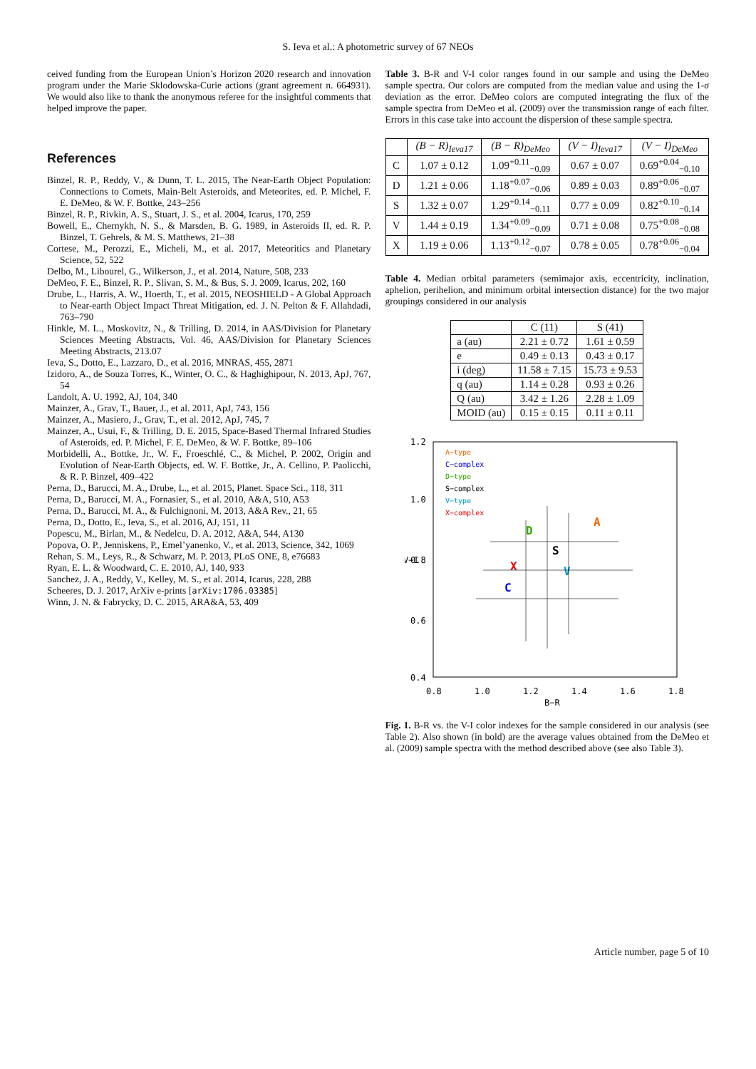S. Ieva et al.: A photometric survey of 67 NEOs
ceived funding from the European Union’s Horizon 2020 research and innovation program under the Marie Sklodowska-Curie actions (grant agreement n. 664931). We would also like to thank the anonymous referee for the insightful comments that helped improve the paper.
References
Binzel, R. P., Reddy, V., & Dunn, T. L. 2015, The Near-Earth Object Population: Connections to Comets, Main-Belt Asteroids, and Meteorites, ed. P. Michel, F. E. DeMeo, & W. F. Bottke, 243–256
Binzel, R. P., Rivkin, A. S., Stuart, J. S., et al. 2004, Icarus, 170, 259
Bowell, E., Chernykh, N. S., & Marsden, B. G. 1989, in Asteroids II, ed. R. P. Binzel, T. Gehrels, & M. S. Matthews, 21–38
Cortese, M., Perozzi, E., Micheli, M., et al. 2017, Meteoritics and Planetary Science, 52, 522
Delbo, M., Libourel, G., Wilkerson, J., et al. 2014, Nature, 508, 233
DeMeo, F. E., Binzel, R. P., Slivan, S. M., & Bus, S. J. 2009, Icarus, 202, 160
Drube, L., Harris, A. W., Hoerth, T., et al. 2015, NEOSHIELD - A Global Approach to Near-earth Object Impact Threat Mitigation, ed. J. N. Pelton & F. Allahdadi, 763–790
Hinkle, M. L., Moskovitz, N., & Trilling, D. 2014, in AAS/Division for Planetary Sciences Meeting Abstracts, Vol. 46, AAS/Division for Planetary Sciences Meeting Abstracts, 213.07
Ieva, S., Dotto, E., Lazzaro, D., et al. 2016, MNRAS, 455, 2871
Izidoro, A., de Souza Torres, K., Winter, O. C., & Haghighipour, N. 2013, ApJ, 767, 54
Landolt, A. U. 1992, AJ, 104, 340
Mainzer, A., Grav, T., Bauer, J., et al. 2011, ApJ, 743, 156
Mainzer, A., Masiero, J., Grav, T., et al. 2012, ApJ, 745, 7
Mainzer, A., Usui, F., & Trilling, D. E. 2015, Space-Based Thermal Infrared Studies of Asteroids, ed. P. Michel, F. E. DeMeo, & W. F. Bottke, 89–106
Morbidelli, A., Bottke, Jr., W. F., Froeschlé, C., & Michel, P. 2002, Origin and Evolution of Near-Earth Objects, ed. W. F. Bottke, Jr., A. Cellino, P. Paolicchi, & R. P. Binzel, 409–422
Perna, D., Barucci, M. A., Drube, L., et al. 2015, Planet. Space Sci., 118, 311
Perna, D., Barucci, M. A., Fornasier, S., et al. 2010, A&A, 510, A53
Perna, D., Barucci, M. A., & Fulchignoni, M. 2013, A&A Rev., 21, 65
Perna, D., Dotto, E., Ieva, S., et al. 2016, AJ, 151, 11
Popescu, M., Birlan, M., & Nedelcu, D. A. 2012, A&A, 544, A130
Popova, O. P., Jenniskens, P., Emel’yanenko, V., et al. 2013, Science, 342, 1069
Rehan, S. M., Leys, R., & Schwarz, M. P. 2013, PLoS ONE, 8, e76683
Ryan, E. L. & Woodward, C. E. 2010, AJ, 140, 933
Sanchez, J. A., Reddy, V., Kelley, M. S., et al. 2014, Icarus, 228, 288
Scheeres, D. J. 2017, ArXiv e-prints [arXiv:1706.03385]
Winn, J. N. & Fabrycky, D. C. 2015, ARA&A, 53, 409
Table 3. B-R and V-I color ranges found in our sample and using the DeMeo sample spectra. Our colors are computed from the median value and using the 1-σ deviation as the error. DeMeo colors are computed integrating the flux of the sample spectra from DeMeo et al. (2009) over the transmission range of each filter. Errors in this case take into account the dispersion of these sample spectra.
| | (B − R)<sub>Ieva17</sub> | (B − R)<sub>DeMeo</sub> | (V − I)<sub>Ieva17</sub> | (V − I)<sub>DeMeo</sub> |
| --- | --- | --- | --- | --- |
| C | 1.07 ± 0.12 | 1.09<sup>+0.11</sup><sub>−0.09</sub> | 0.67 ± 0.07 | 0.69<sup>+0.04</sup><sub>−0.10</sub> |
| D | 1.21 ± 0.06 | 1.18<sup>+0.07</sup><sub>−0.06</sub> | 0.89 ± 0.03 | 0.89<sup>+0.06</sup><sub>−0.07</sub> |
| S | 1.32 ± 0.07 | 1.29<sup>+0.14</sup><sub>−0.11</sub> | 0.77 ± 0.09 | 0.82<sup>+0.10</sup><sub>−0.14</sub> |
| V | 1.44 ± 0.19 | 1.34<sup>+0.09</sup><sub>−0.09</sub> | 0.71 ± 0.08 | 0.75<sup>+0.08</sup><sub>−0.08</sub> |
| X | 1.19 ± 0.06 | 1.13<sup>+0.12</sup><sub>−0.07</sub> | 0.78 ± 0.05 | 0.78<sup>+0.06</sup><sub>−0.04</sub> |
Table 4. Median orbital parameters (semimajor axis, eccentricity, inclination, aphelion, perihelion, and minimum orbital intersection distance) for the two major groupings considered in our analysis
| | C (11) | S (41) |
| --- | --- | --- |
| a (au) | 2.21 ± 0.72 | 1.61 ± 0.59 |
| e | 0.49 ± 0.13 | 0.43 ± 0.17 |
| i (deg) | 11.58 ± 7.15 | 15.73 ± 9.53 |
| q (au) | 1.14 ± 0.28 | 0.93 ± 0.26 |
| Q (au) | 3.42 ± 1.26 | 2.28 ± 1.09 |
| MOID (au) | 0.15 ± 0.15 | 0.11 ± 0.11 |
1.2
1.0
0.8
0.6
0.4
0.8
1.0
1.2
1.4
1.6
1.8
B−R
V−I
A−type
C−complex
D−type
S−complex
V−type
X−complex
A
C
D
S
V
X
Fig. 1. B-R vs. the V-I color indexes for the sample considered in our analysis (see Table 2). Also shown (in bold) are the average values obtained from the DeMeo et al. (2009) sample spectra with the method described above (see also Table 3).
Article number, page 5 of 10